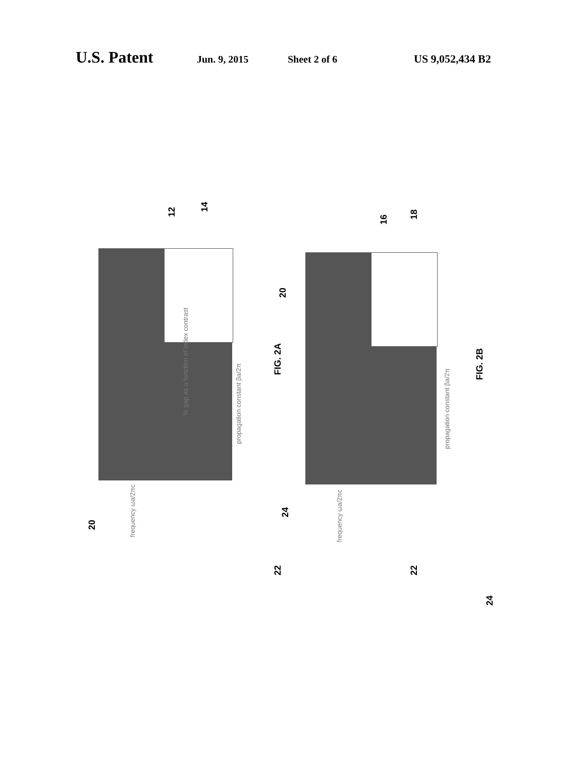U.S. Patent Jun. 9, 2015 Sheet 2 of 6 US 9,052,434 B2
propagation constant βa/2π
% gap as a function of index contrast
frequency ωa/2πc
propagation constant βa/2π
frequency ωa/2πc
FIG. 2A
FIG. 2B
12
14
16
18
20
20
24
22
22
24